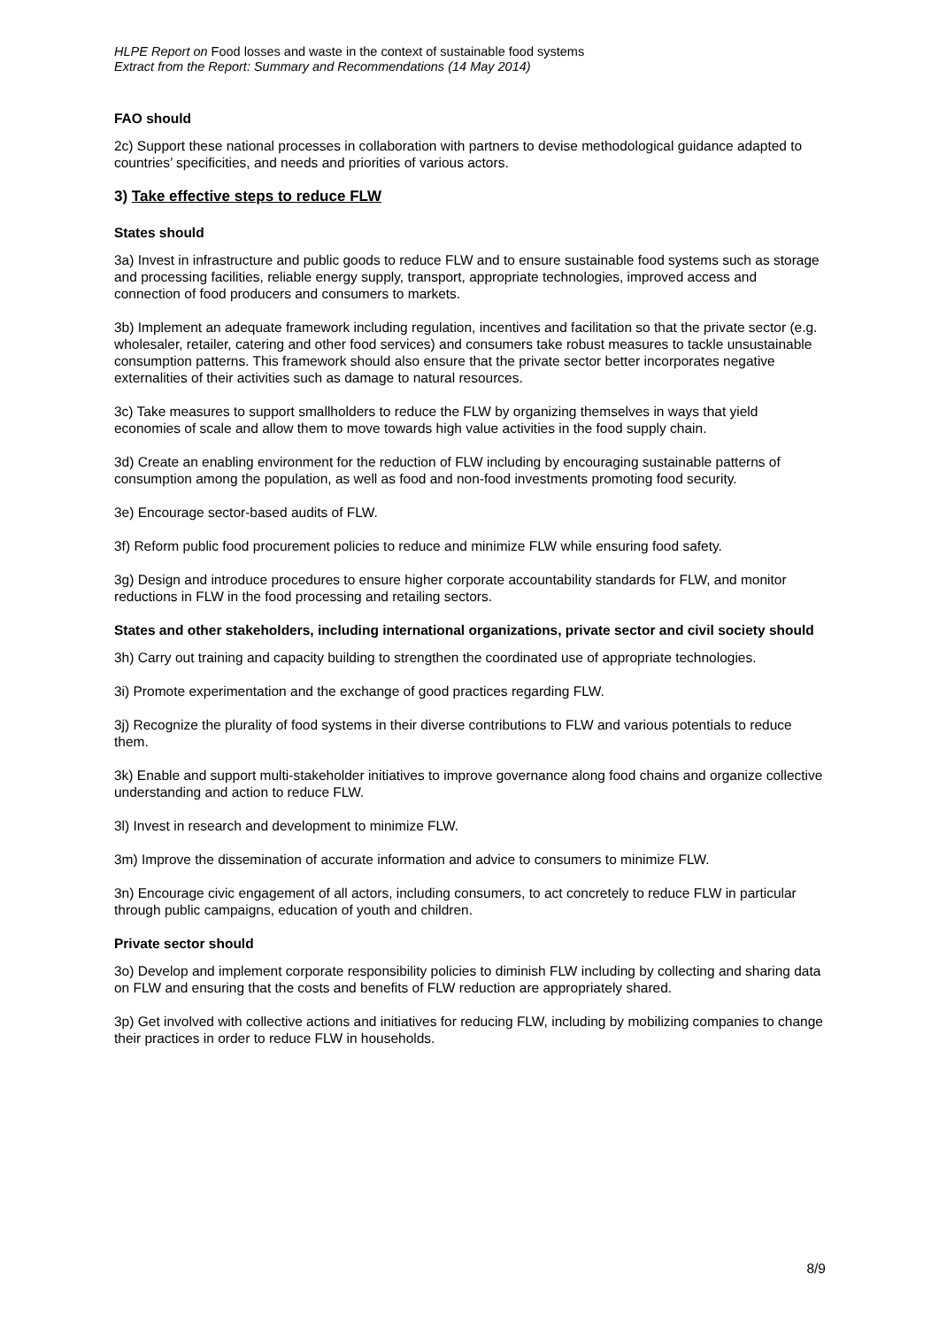HLPE Report on Food losses and waste in the context of sustainable food systems
Extract from the Report: Summary and Recommendations (14 May 2014)
FAO should
2c) Support these national processes in collaboration with partners to devise methodological guidance adapted to countries’ specificities, and needs and priorities of various actors.
3) Take effective steps to reduce FLW
States should
3a) Invest in infrastructure and public goods to reduce FLW and to ensure sustainable food systems such as storage and processing facilities, reliable energy supply, transport, appropriate technologies, improved access and connection of food producers and consumers to markets.
3b) Implement an adequate framework including regulation, incentives and facilitation so that the private sector (e.g. wholesaler, retailer, catering and other food services) and consumers take robust measures to tackle unsustainable consumption patterns. This framework should also ensure that the private sector better incorporates negative externalities of their activities such as damage to natural resources.
3c) Take measures to support smallholders to reduce the FLW by organizing themselves in ways that yield economies of scale and allow them to move towards high value activities in the food supply chain.
3d) Create an enabling environment for the reduction of FLW including by encouraging sustainable patterns of consumption among the population, as well as food and non-food investments promoting food security.
3e) Encourage sector-based audits of FLW.
3f) Reform public food procurement policies to reduce and minimize FLW while ensuring food safety.
3g) Design and introduce procedures to ensure higher corporate accountability standards for FLW, and monitor reductions in FLW in the food processing and retailing sectors.
States and other stakeholders, including international organizations, private sector and civil society should
3h) Carry out training and capacity building to strengthen the coordinated use of appropriate technologies.
3i) Promote experimentation and the exchange of good practices regarding FLW.
3j) Recognize the plurality of food systems in their diverse contributions to FLW and various potentials to reduce them.
3k) Enable and support multi-stakeholder initiatives to improve governance along food chains and organize collective understanding and action to reduce FLW.
3l) Invest in research and development to minimize FLW.
3m) Improve the dissemination of accurate information and advice to consumers to minimize FLW.
3n) Encourage civic engagement of all actors, including consumers, to act concretely to reduce FLW in particular through public campaigns, education of youth and children.
Private sector should
3o) Develop and implement corporate responsibility policies to diminish FLW including by collecting and sharing data on FLW and ensuring that the costs and benefits of FLW reduction are appropriately shared.
3p) Get involved with collective actions and initiatives for reducing FLW, including by mobilizing companies to change their practices in order to reduce FLW in households.
8/9